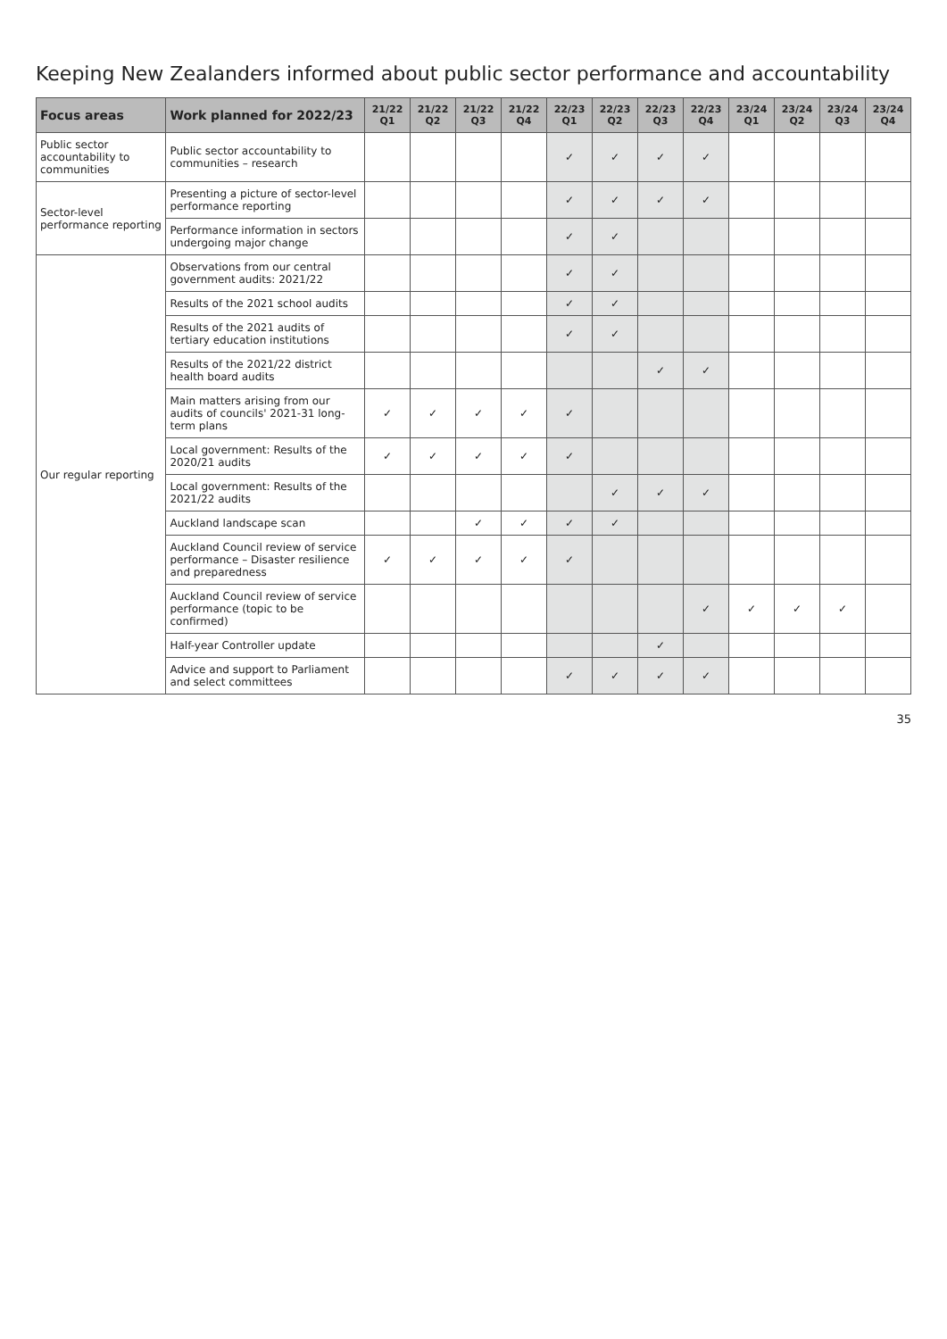Keeping New Zealanders informed about public sector performance and accountability
| Focus areas | Work planned for 2022/23 | 21/22 Q1 | 21/22 Q2 | 21/22 Q3 | 21/22 Q4 | 22/23 Q1 | 22/23 Q2 | 22/23 Q3 | 22/23 Q4 | 23/24 Q1 | 23/24 Q2 | 23/24 Q3 | 23/24 Q4 |
| --- | --- | --- | --- | --- | --- | --- | --- | --- | --- | --- | --- | --- | --- |
| Public sector accountability to communities | Public sector accountability to communities – research | | | | | ✓ | ✓ | ✓ | ✓ | | | | |
| Sector-level performance reporting | Presenting a picture of sector-level performance reporting | | | | | ✓ | ✓ | ✓ | ✓ | | | | |
| | Performance information in sectors undergoing major change | | | | | ✓ | ✓ | | | | | | |
| Our regular reporting | Observations from our central government audits: 2021/22 | | | | | ✓ | ✓ | | | | | | |
| | Results of the 2021 school audits | | | | | ✓ | ✓ | | | | | | |
| | Results of the 2021 audits of tertiary education institutions | | | | | ✓ | ✓ | | | | | | |
| | Results of the 2021/22 district health board audits | | | | | | | ✓ | ✓ | | | | |
| | Main matters arising from our audits of councils' 2021-31 long-term plans | ✓ | ✓ | ✓ | ✓ | ✓ | | | | | | | |
| | Local government: Results of the 2020/21 audits | ✓ | ✓ | ✓ | ✓ | ✓ | | | | | | | |
| | Local government: Results of the 2021/22 audits | | | | | | ✓ | ✓ | ✓ | | | | |
| | Auckland landscape scan | | | ✓ | ✓ | ✓ | ✓ | | | | | | |
| | Auckland Council review of service performance – Disaster resilience and preparedness | ✓ | ✓ | ✓ | ✓ | ✓ | | | | | | | |
| | Auckland Council review of service performance (topic to be confirmed) | | | | | | | | ✓ | ✓ | ✓ | ✓ | |
| | Half-year Controller update | | | | | | | ✓ | | | | | |
| | Advice and support to Parliament and select committees | | | | | ✓ | ✓ | ✓ | ✓ | | | | |
35